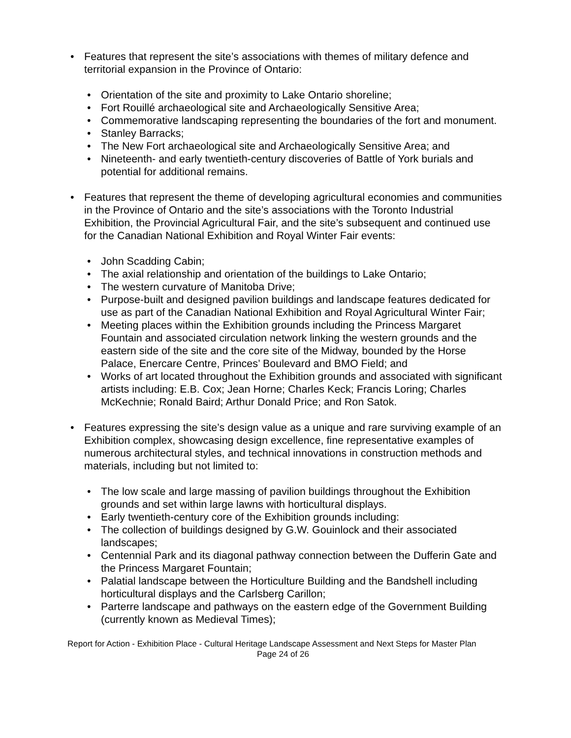• Features that represent the site’s associations with themes of military defence and territorial expansion in the Province of Ontario:
• Orientation of the site and proximity to Lake Ontario shoreline;
• Fort Rouillé archaeological site and Archaeologically Sensitive Area;
• Commemorative landscaping representing the boundaries of the fort and monument.
• Stanley Barracks;
• The New Fort archaeological site and Archaeologically Sensitive Area; and
• Nineteenth- and early twentieth-century discoveries of Battle of York burials and potential for additional remains.
• Features that represent the theme of developing agricultural economies and communities in the Province of Ontario and the site’s associations with the Toronto Industrial Exhibition, the Provincial Agricultural Fair, and the site’s subsequent and continued use for the Canadian National Exhibition and Royal Winter Fair events:
• John Scadding Cabin;
• The axial relationship and orientation of the buildings to Lake Ontario;
• The western curvature of Manitoba Drive;
• Purpose-built and designed pavilion buildings and landscape features dedicated for use as part of the Canadian National Exhibition and Royal Agricultural Winter Fair;
• Meeting places within the Exhibition grounds including the Princess Margaret Fountain and associated circulation network linking the western grounds and the eastern side of the site and the core site of the Midway, bounded by the Horse Palace, Enercare Centre, Princes’ Boulevard and BMO Field; and
• Works of art located throughout the Exhibition grounds and associated with significant artists including: E.B. Cox; Jean Horne; Charles Keck; Francis Loring; Charles McKechnie; Ronald Baird; Arthur Donald Price; and Ron Satok.
• Features expressing the site’s design value as a unique and rare surviving example of an Exhibition complex, showcasing design excellence, fine representative examples of numerous architectural styles, and technical innovations in construction methods and materials, including but not limited to:
• The low scale and large massing of pavilion buildings throughout the Exhibition grounds and set within large lawns with horticultural displays.
• Early twentieth-century core of the Exhibition grounds including:
• The collection of buildings designed by G.W. Gouinlock and their associated landscapes;
• Centennial Park and its diagonal pathway connection between the Dufferin Gate and the Princess Margaret Fountain;
• Palatial landscape between the Horticulture Building and the Bandshell including horticultural displays and the Carlsberg Carillon;
• Parterre landscape and pathways on the eastern edge of the Government Building (currently known as Medieval Times);
Report for Action - Exhibition Place - Cultural Heritage Landscape Assessment and Next Steps for Master Plan
Page 24 of 26